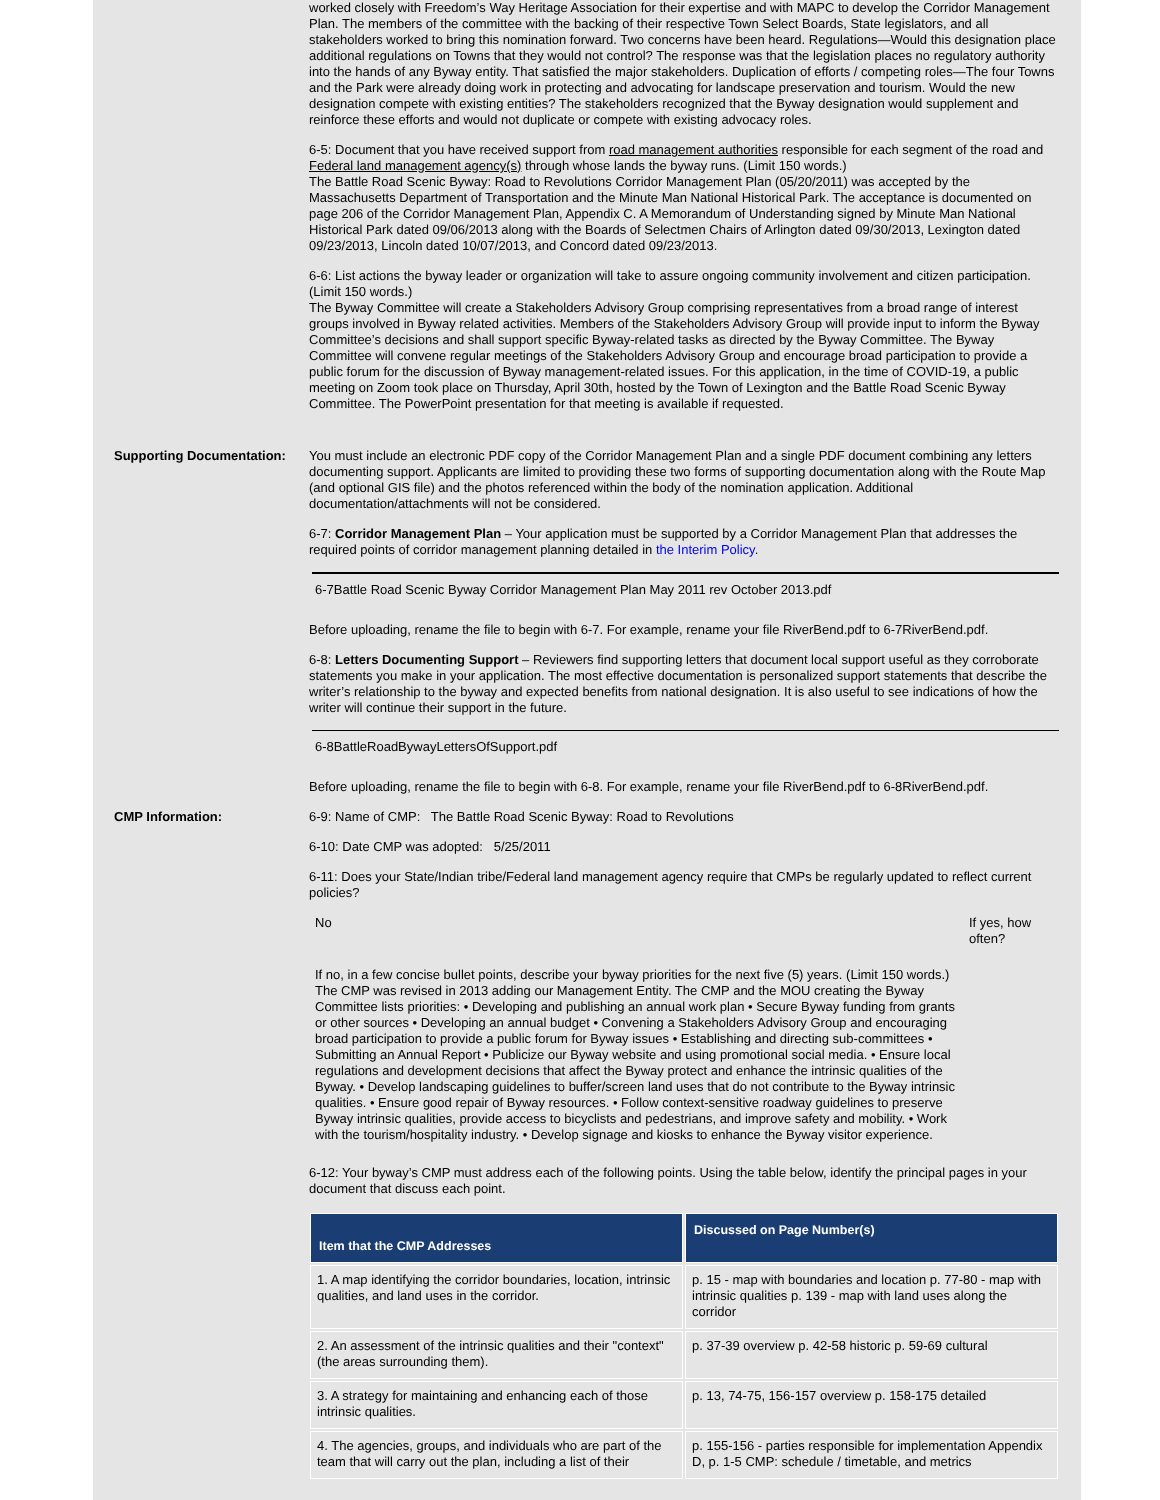worked closely with Freedom’s Way Heritage Association for their expertise and with MAPC to develop the Corridor Management Plan. The members of the committee with the backing of their respective Town Select Boards, State legislators, and all stakeholders worked to bring this nomination forward. Two concerns have been heard. Regulations—Would this designation place additional regulations on Towns that they would not control? The response was that the legislation places no regulatory authority into the hands of any Byway entity. That satisfied the major stakeholders. Duplication of efforts / competing roles—The four Towns and the Park were already doing work in protecting and advocating for landscape preservation and tourism. Would the new designation compete with existing entities? The stakeholders recognized that the Byway designation would supplement and reinforce these efforts and would not duplicate or compete with existing advocacy roles.
6-5: Document that you have received support from road management authorities responsible for each segment of the road and Federal land management agency(s) through whose lands the byway runs. (Limit 150 words.)
The Battle Road Scenic Byway: Road to Revolutions Corridor Management Plan (05/20/2011) was accepted by the Massachusetts Department of Transportation and the Minute Man National Historical Park. The acceptance is documented on page 206 of the Corridor Management Plan, Appendix C. A Memorandum of Understanding signed by Minute Man National Historical Park dated 09/06/2013 along with the Boards of Selectmen Chairs of Arlington dated 09/30/2013, Lexington dated 09/23/2013, Lincoln dated 10/07/2013, and Concord dated 09/23/2013.
6-6: List actions the byway leader or organization will take to assure ongoing community involvement and citizen participation. (Limit 150 words.)
The Byway Committee will create a Stakeholders Advisory Group comprising representatives from a broad range of interest groups involved in Byway related activities. Members of the Stakeholders Advisory Group will provide input to inform the Byway Committee’s decisions and shall support specific Byway-related tasks as directed by the Byway Committee. The Byway Committee will convene regular meetings of the Stakeholders Advisory Group and encourage broad participation to provide a public forum for the discussion of Byway management-related issues. For this application, in the time of COVID-19, a public meeting on Zoom took place on Thursday, April 30th, hosted by the Town of Lexington and the Battle Road Scenic Byway Committee. The PowerPoint presentation for that meeting is available if requested.
Supporting Documentation: You must include an electronic PDF copy of the Corridor Management Plan and a single PDF document combining any letters documenting support. Applicants are limited to providing these two forms of supporting documentation along with the Route Map (and optional GIS file) and the photos referenced within the body of the nomination application. Additional documentation/attachments will not be considered.
6-7: Corridor Management Plan – Your application must be supported by a Corridor Management Plan that addresses the required points of corridor management planning detailed in the Interim Policy.
6-7Battle Road Scenic Byway Corridor Management Plan May 2011 rev October 2013.pdf
Before uploading, rename the file to begin with 6-7. For example, rename your file RiverBend.pdf to 6-7RiverBend.pdf.
6-8: Letters Documenting Support – Reviewers find supporting letters that document local support useful as they corroborate statements you make in your application. The most effective documentation is personalized support statements that describe the writer’s relationship to the byway and expected benefits from national designation. It is also useful to see indications of how the writer will continue their support in the future.
6-8BattleRoadBywayLettersOfSupport.pdf
Before uploading, rename the file to begin with 6-8. For example, rename your file RiverBend.pdf to 6-8RiverBend.pdf.
CMP Information: 6-9: Name of CMP: The Battle Road Scenic Byway: Road to Revolutions
6-10: Date CMP was adopted: 5/25/2011
6-11: Does your State/Indian tribe/Federal land management agency require that CMPs be regularly updated to reflect current policies?
No If yes, how often?
If no, in a few concise bullet points, describe your byway priorities for the next five (5) years. (Limit 150 words.)
The CMP was revised in 2013 adding our Management Entity. The CMP and the MOU creating the Byway Committee lists priorities: • Developing and publishing an annual work plan • Secure Byway funding from grants or other sources • Developing an annual budget • Convening a Stakeholders Advisory Group and encouraging broad participation to provide a public forum for Byway issues • Establishing and directing sub-committees • Submitting an Annual Report • Publicize our Byway website and using promotional social media. • Ensure local regulations and development decisions that affect the Byway protect and enhance the intrinsic qualities of the Byway. • Develop landscaping guidelines to buffer/screen land uses that do not contribute to the Byway intrinsic qualities. • Ensure good repair of Byway resources. • Follow context-sensitive roadway guidelines to preserve Byway intrinsic qualities, provide access to bicyclists and pedestrians, and improve safety and mobility. • Work with the tourism/hospitality industry. • Develop signage and kiosks to enhance the Byway visitor experience.
6-12: Your byway’s CMP must address each of the following points. Using the table below, identify the principal pages in your document that discuss each point.
| Item that the CMP Addresses | Discussed on Page Number(s) |
| --- | --- |
| 1. A map identifying the corridor boundaries, location, intrinsic qualities, and land uses in the corridor. | p. 15 - map with boundaries and location p. 77-80 - map with intrinsic qualities p. 139 - map with land uses along the corridor |
| 2. An assessment of the intrinsic qualities and their "context" (the areas surrounding them). | p. 37-39 overview p. 42-58 historic p. 59-69 cultural |
| 3. A strategy for maintaining and enhancing each of those intrinsic qualities. | p. 13, 74-75, 156-157 overview p. 158-175 detailed |
| 4. The agencies, groups, and individuals who are part of the team that will carry out the plan, including a list of their | p. 155-156 - parties responsible for implementation Appendix D, p. 1-5 CMP: schedule / timetable, and metrics |